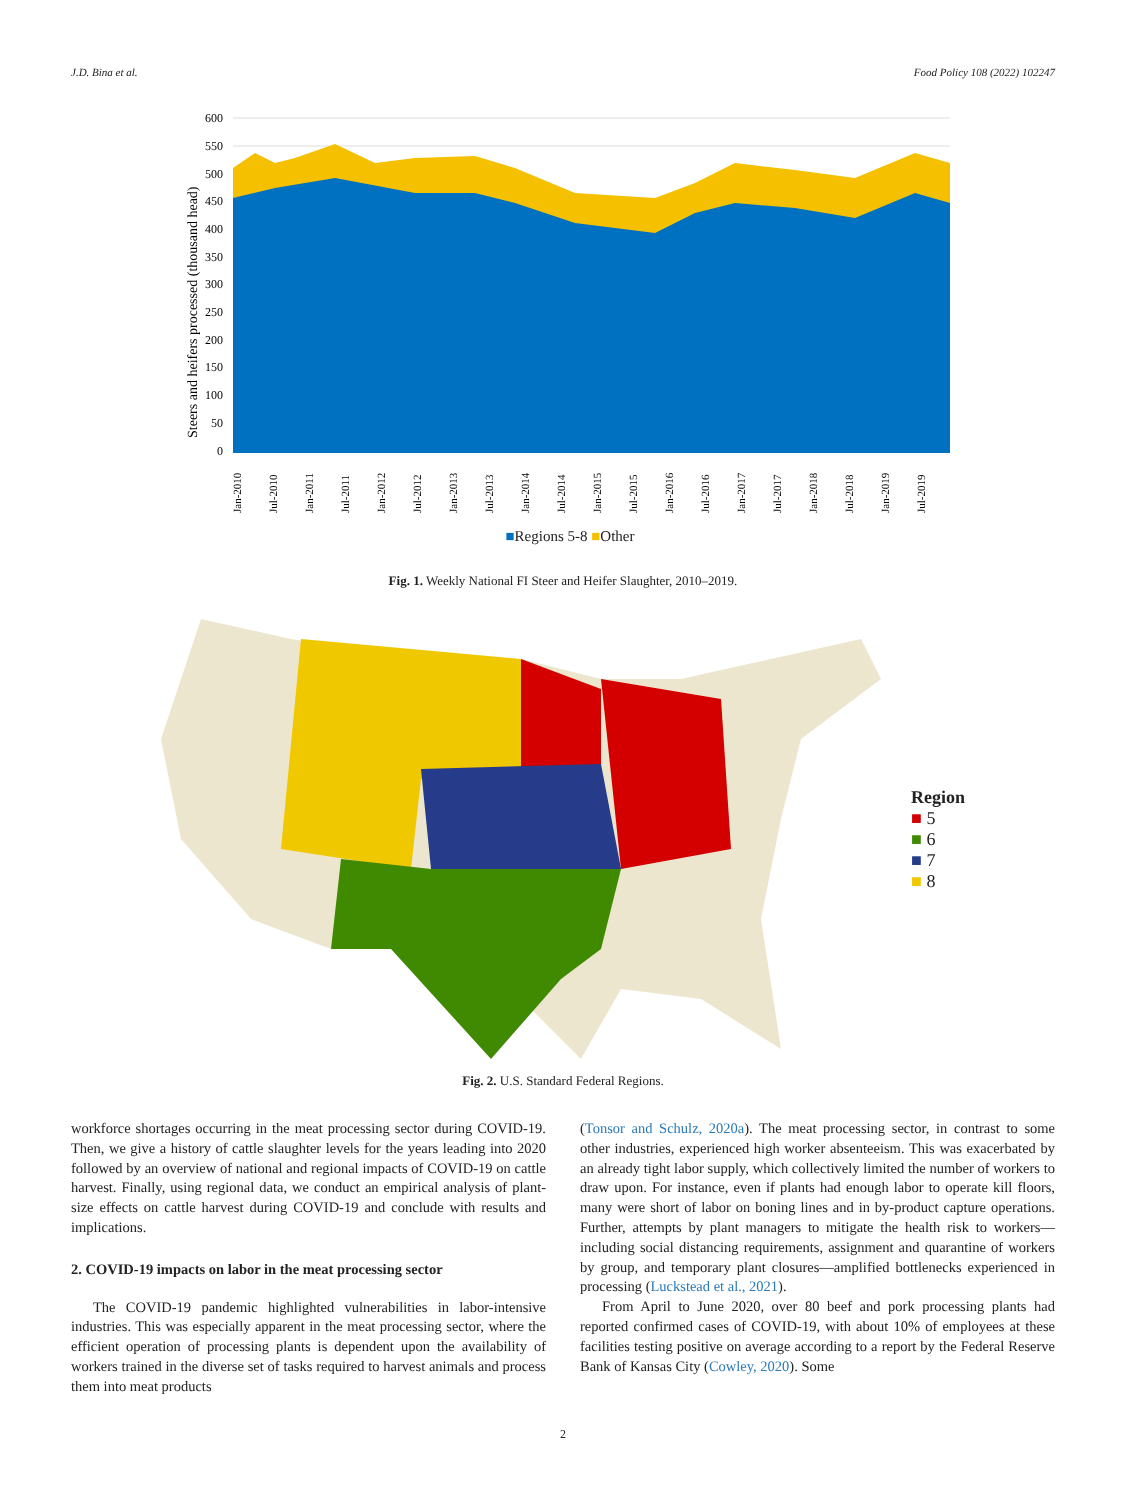J.D. Bina et al. Food Policy 108 (2022) 102247
600
550
500
450
400
350
300
250
200
150
100
50
0
Steers and heifers processed (thousand head)
Jan-2010
Jul-2010
Jan-2011
Jul-2011
Jan-2012
Jul-2012
Jan-2013
Jul-2013
Jan-2014
Jul-2014
Jan-2015
Jul-2015
Jan-2016
Jul-2016
Jan-2017
Jul-2017
Jan-2018
Jul-2018
Jan-2019
Jul-2019
■Regions 5-8 ■Other
Fig. 1. Weekly National FI Steer and Heifer Slaughter, 2010–2019.
Region
■ 5
■ 6
■ 7
■ 8
Fig. 2. U.S. Standard Federal Regions.
workforce shortages occurring in the meat processing sector during COVID-19. Then, we give a history of cattle slaughter levels for the years leading into 2020 followed by an overview of national and regional impacts of COVID-19 on cattle harvest. Finally, using regional data, we conduct an empirical analysis of plant-size effects on cattle harvest during COVID-19 and conclude with results and implications.
2. COVID-19 impacts on labor in the meat processing sector
The COVID-19 pandemic highlighted vulnerabilities in labor-intensive industries. This was especially apparent in the meat processing sector, where the efficient operation of processing plants is dependent upon the availability of workers trained in the diverse set of tasks required to harvest animals and process them into meat products
(Tonsor and Schulz, 2020a). The meat processing sector, in contrast to some other industries, experienced high worker absenteeism. This was exacerbated by an already tight labor supply, which collectively limited the number of workers to draw upon. For instance, even if plants had enough labor to operate kill floors, many were short of labor on boning lines and in by-product capture operations. Further, attempts by plant managers to mitigate the health risk to workers—including social distancing requirements, assignment and quarantine of workers by group, and temporary plant closures—amplified bottlenecks experienced in processing (Luckstead et al., 2021).
From April to June 2020, over 80 beef and pork processing plants had reported confirmed cases of COVID-19, with about 10% of employees at these facilities testing positive on average according to a report by the Federal Reserve Bank of Kansas City (Cowley, 2020). Some
2